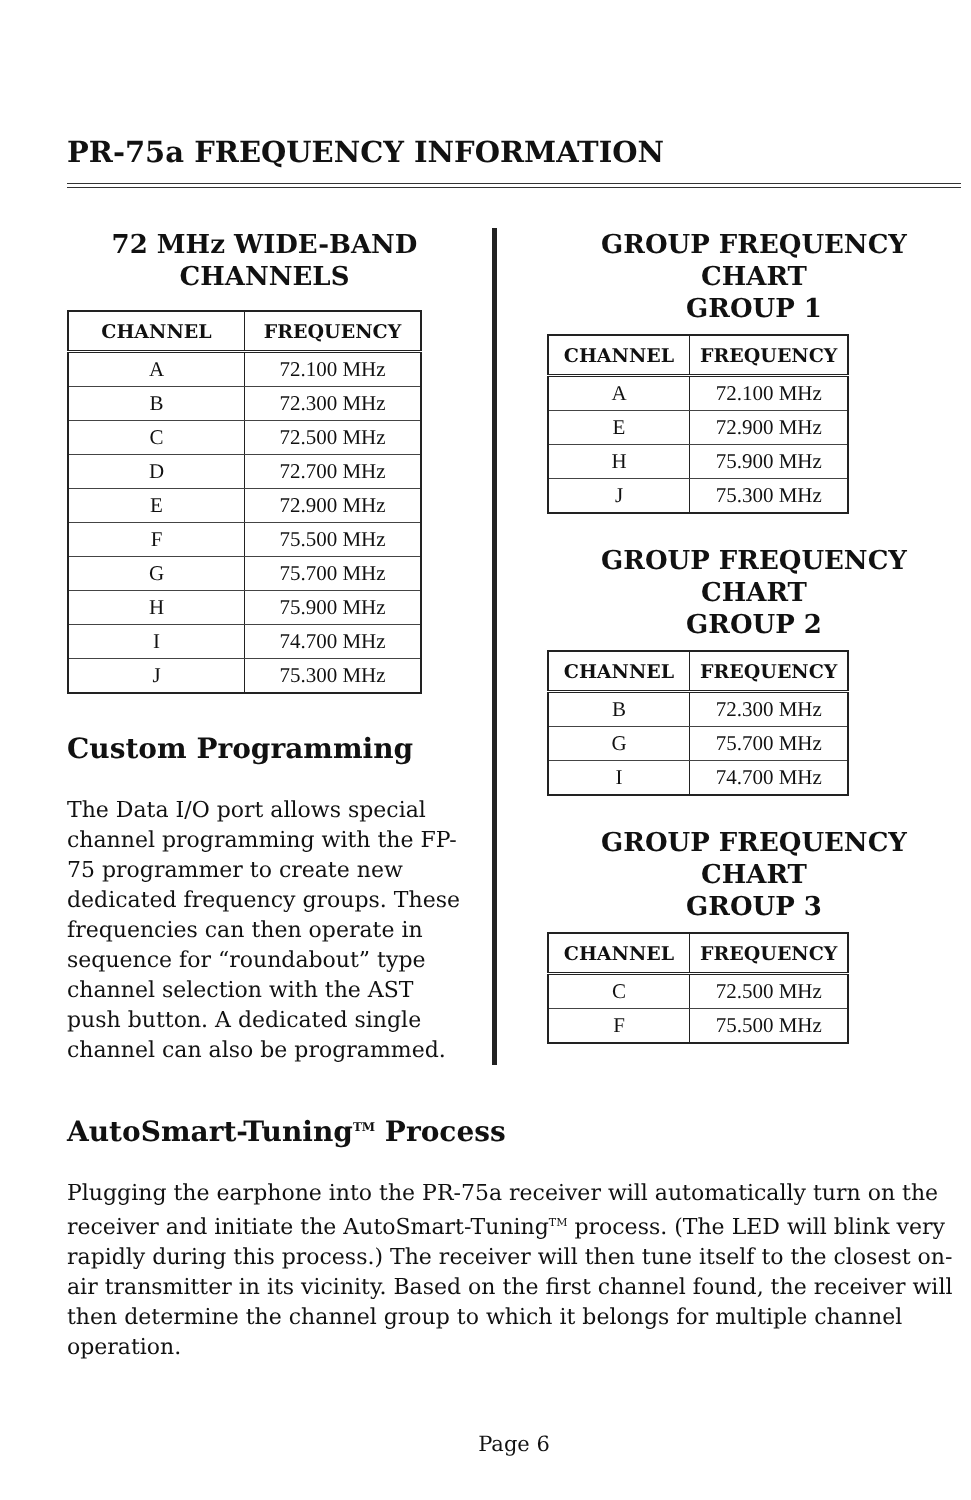PR-75a FREQUENCY INFORMATION
72 MHz WIDE-BAND
CHANNELS
| CHANNEL | FREQUENCY |
| --- | --- |
| A | 72.100 MHz |
| B | 72.300 MHz |
| C | 72.500 MHz |
| D | 72.700 MHz |
| E | 72.900 MHz |
| F | 75.500 MHz |
| G | 75.700 MHz |
| H | 75.900 MHz |
| I | 74.700 MHz |
| J | 75.300 MHz |
Custom Programming
The Data I/O port allows special channel programming with the FP-75 programmer to create new dedicated frequency groups. These frequencies can then operate in sequence for “roundabout” type channel selection with the AST push button. A dedicated single channel can also be programmed.
GROUP FREQUENCY
CHART
GROUP 1
| CHANNEL | FREQUENCY |
| --- | --- |
| A | 72.100 MHz |
| E | 72.900 MHz |
| H | 75.900 MHz |
| J | 75.300 MHz |
GROUP FREQUENCY
CHART
GROUP 2
| CHANNEL | FREQUENCY |
| --- | --- |
| B | 72.300 MHz |
| G | 75.700 MHz |
| I | 74.700 MHz |
GROUP FREQUENCY
CHART
GROUP 3
| CHANNEL | FREQUENCY |
| --- | --- |
| C | 72.500 MHz |
| F | 75.500 MHz |
AutoSmart-Tuning<sup>TM</sup> Process
Plugging the earphone into the PR-75a receiver will automatically turn on the receiver and initiate the AutoSmart-Tuning<sup>TM</sup> process. (The LED will blink very rapidly during this process.) The receiver will then tune itself to the closest on-air transmitter in its vicinity. Based on the first channel found, the receiver will then determine the channel group to which it belongs for multiple channel operation.
Page 6